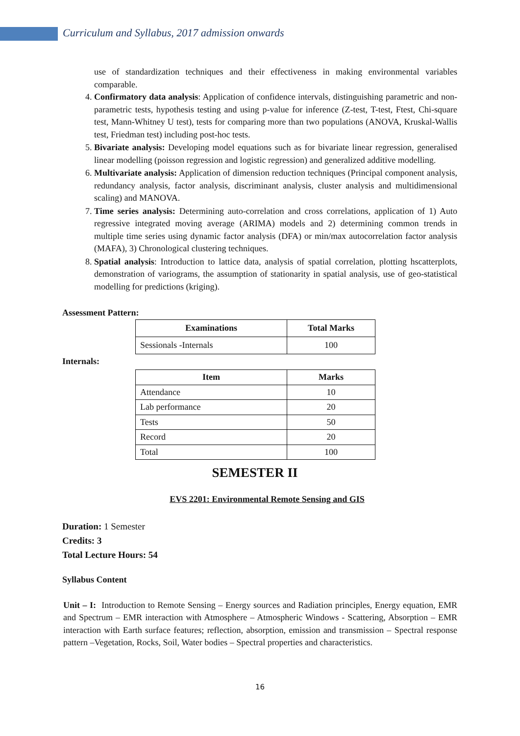Curriculum and Syllabus, 2017 admission onwards
use of standardization techniques and their effectiveness in making environmental variables comparable.
4. Confirmatory data analysis: Application of confidence intervals, distinguishing parametric and non-parametric tests, hypothesis testing and using p-value for inference (Z-test, T-test, Ftest, Chi-square test, Mann-Whitney U test), tests for comparing more than two populations (ANOVA, Kruskal-Wallis test, Friedman test) including post-hoc tests.
5. Bivariate analysis: Developing model equations such as for bivariate linear regression, generalised linear modelling (poisson regression and logistic regression) and generalized additive modelling.
6. Multivariate analysis: Application of dimension reduction techniques (Principal component analysis, redundancy analysis, factor analysis, discriminant analysis, cluster analysis and multidimensional scaling) and MANOVA.
7. Time series analysis: Determining auto-correlation and cross correlations, application of 1) Auto regressive integrated moving average (ARIMA) models and 2) determining common trends in multiple time series using dynamic factor analysis (DFA) or min/max autocorrelation factor analysis (MAFA), 3) Chronological clustering techniques.
8. Spatial analysis: Introduction to lattice data, analysis of spatial correlation, plotting hscatterplots, demonstration of variograms, the assumption of stationarity in spatial analysis, use of geo-statistical modelling for predictions (kriging).
Assessment Pattern:
| Examinations | Total Marks |
| --- | --- |
| Sessionals -Internals | 100 |
Internals:
| Item | Marks |
| --- | --- |
| Attendance | 10 |
| Lab performance | 20 |
| Tests | 50 |
| Record | 20 |
| Total | 100 |
SEMESTER II
EVS 2201: Environmental Remote Sensing and GIS
Duration: 1 Semester
Credits: 3
Total Lecture Hours: 54
Syllabus Content
Unit – I: Introduction to Remote Sensing – Energy sources and Radiation principles, Energy equation, EMR and Spectrum – EMR interaction with Atmosphere – Atmospheric Windows - Scattering, Absorption – EMR interaction with Earth surface features; reflection, absorption, emission and transmission – Spectral response pattern –Vegetation, Rocks, Soil, Water bodies – Spectral properties and characteristics.
16